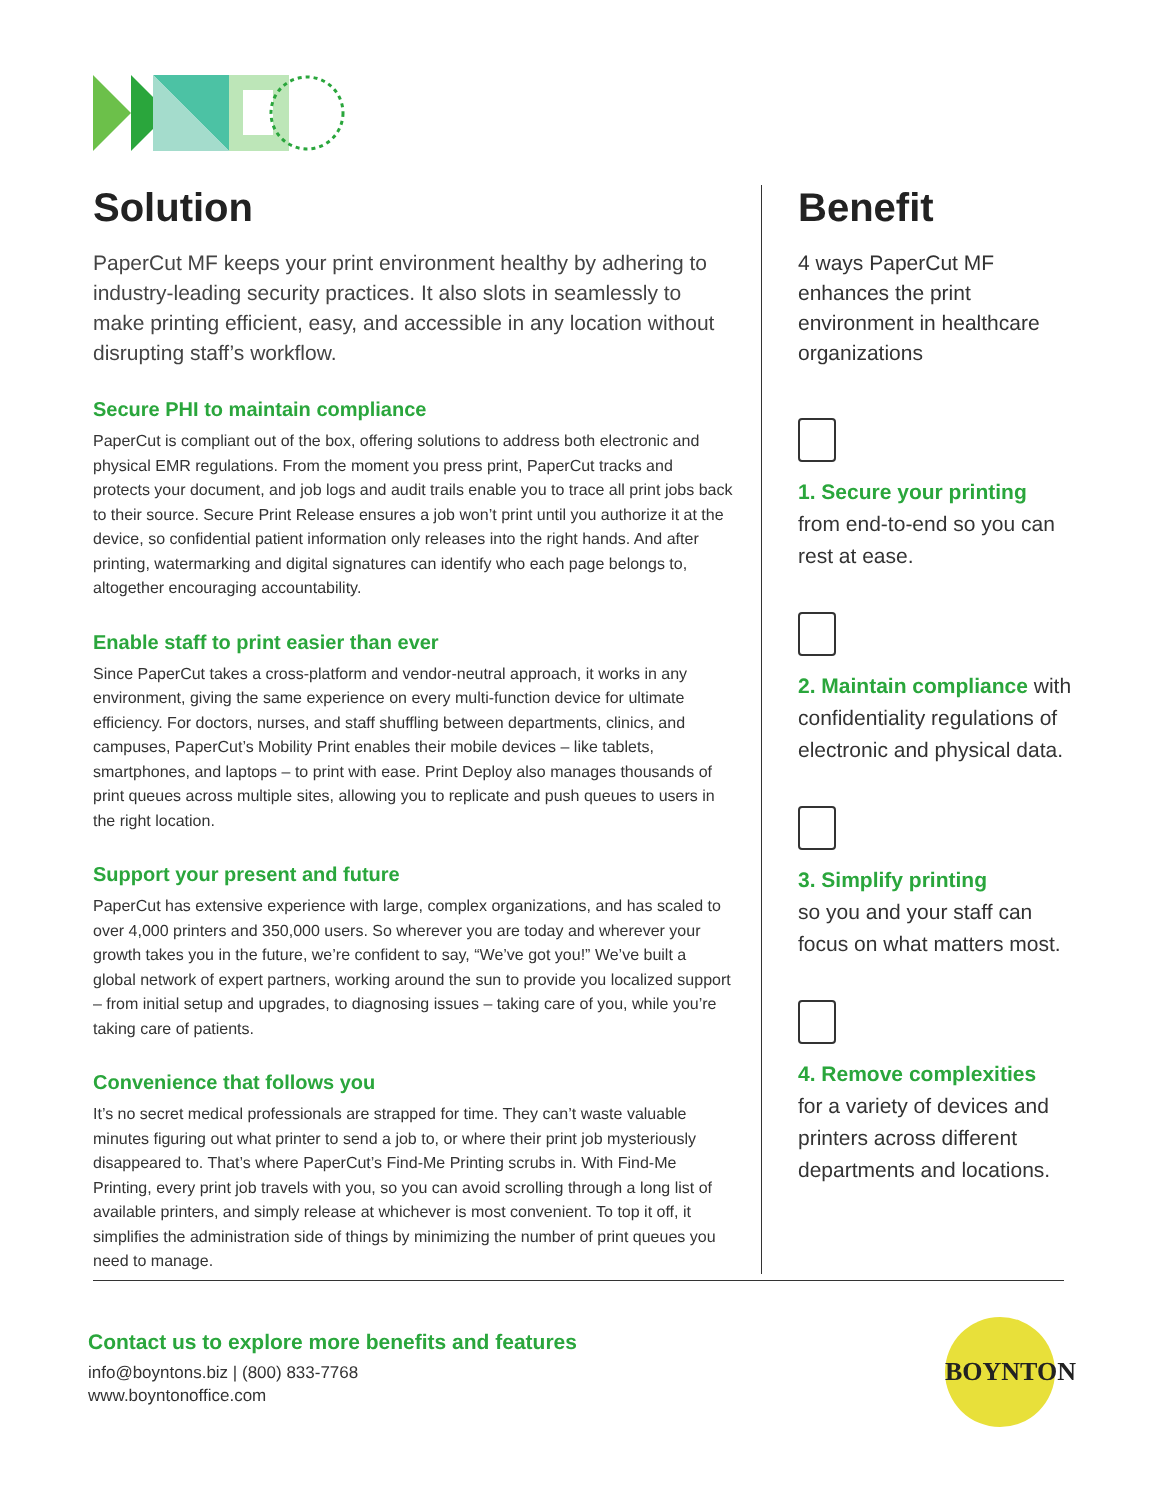Solution
PaperCut MF keeps your print environment healthy by adhering to industry-leading security practices. It also slots in seamlessly to make printing efficient, easy, and accessible in any location without disrupting staff’s workflow.
Secure PHI to maintain compliance
PaperCut is compliant out of the box, offering solutions to address both electronic and physical EMR regulations. From the moment you press print, PaperCut tracks and protects your document, and job logs and audit trails enable you to trace all print jobs back to their source. Secure Print Release ensures a job won’t print until you authorize it at the device, so confidential patient information only releases into the right hands. And after printing, watermarking and digital signatures can identify who each page belongs to, altogether encouraging accountability.
Enable staff to print easier than ever
Since PaperCut takes a cross-platform and vendor-neutral approach, it works in any environment, giving the same experience on every multi-function device for ultimate efficiency. For doctors, nurses, and staff shuffling between departments, clinics, and campuses, PaperCut’s Mobility Print enables their mobile devices – like tablets, smartphones, and laptops – to print with ease. Print Deploy also manages thousands of print queues across multiple sites, allowing you to replicate and push queues to users in the right location.
Support your present and future
PaperCut has extensive experience with large, complex organizations, and has scaled to over 4,000 printers and 350,000 users. So wherever you are today and wherever your growth takes you in the future, we’re confident to say, “We’ve got you!” We’ve built a global network of expert partners, working around the sun to provide you localized support – from initial setup and upgrades, to diagnosing issues – taking care of you, while you’re taking care of patients.
Convenience that follows you
It’s no secret medical professionals are strapped for time. They can’t waste valuable minutes figuring out what printer to send a job to, or where their print job mysteriously disappeared to. That’s where PaperCut’s Find-Me Printing scrubs in. With Find-Me Printing, every print job travels with you, so you can avoid scrolling through a long list of available printers, and simply release at whichever is most convenient. To top it off, it simplifies the administration side of things by minimizing the number of print queues you need to manage.
Benefit
4 ways PaperCut MF enhances the print environment in healthcare organizations
1. Secure your printing
from end-to-end so you can rest at ease.
2. Maintain compliance with confidentiality regulations of electronic and physical data.
3. Simplify printing
so you and your staff can focus on what matters most.
4. Remove complexities
for a variety of devices and printers across different departments and locations.
Contact us to explore more benefits and features
info@boyntons.biz | (800) 833-7768
www.boyntonoffice.com
BOYNTON